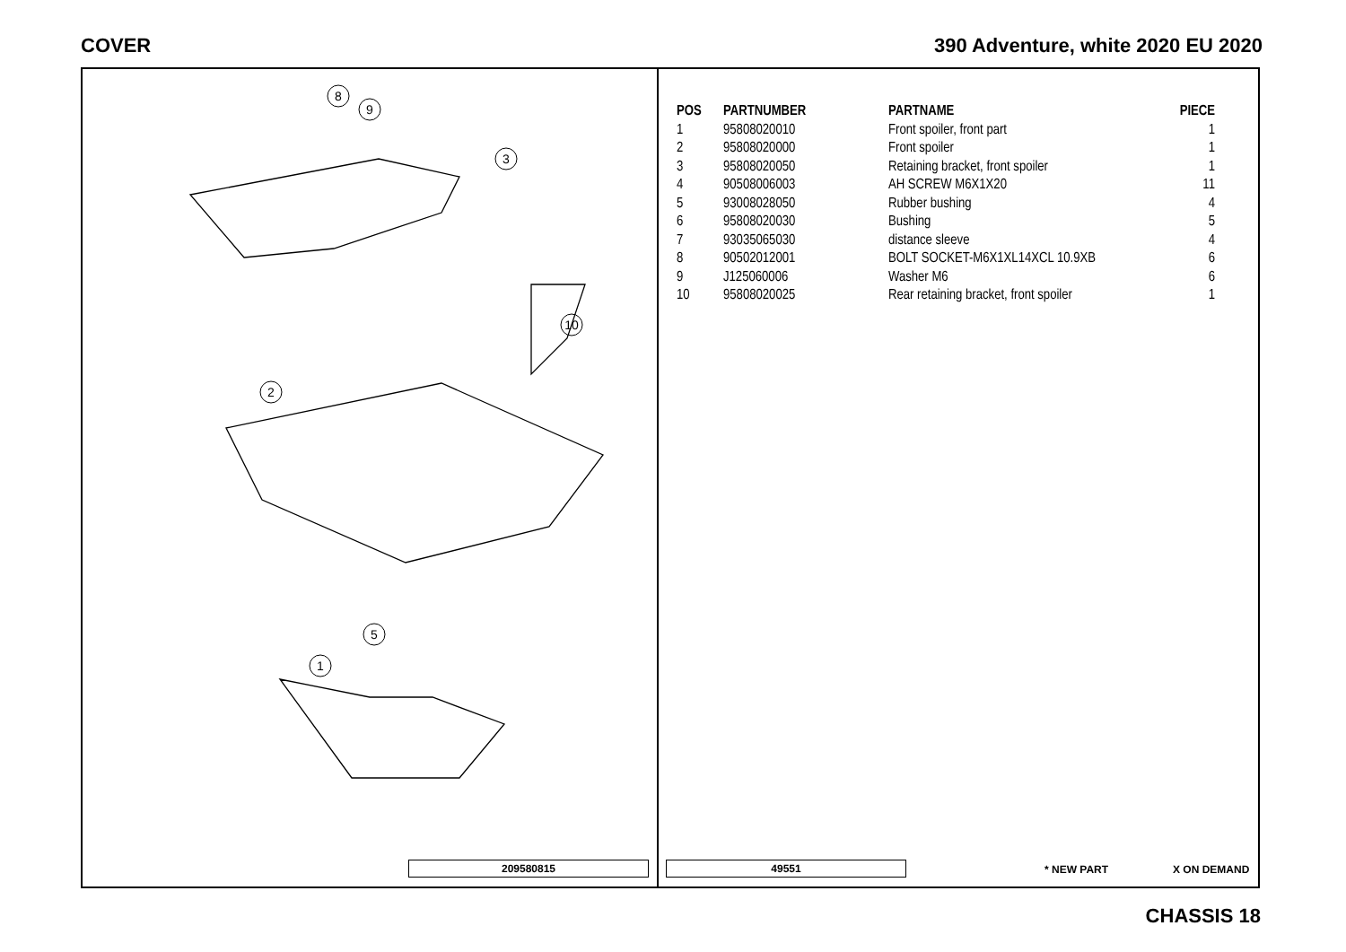COVER
390 Adventure, white 2020 EU 2020
8
9
3
2
10
1
5
209580815
| POS | PARTNUMBER | PARTNAME | PIECE |
| --- | --- | --- | --- |
| 1 | 95808020010 | Front spoiler, front part | 1 |
| 2 | 95808020000 | Front spoiler | 1 |
| 3 | 95808020050 | Retaining bracket, front spoiler | 1 |
| 4 | 90508006003 | AH SCREW M6X1X20 | 11 |
| 5 | 93008028050 | Rubber bushing | 4 |
| 6 | 95808020030 | Bushing | 5 |
| 7 | 93035065030 | distance sleeve | 4 |
| 8 | 90502012001 | BOLT SOCKET-M6X1XL14XCL 10.9XB | 6 |
| 9 | J125060006 | Washer M6 | 6 |
| 10 | 95808020025 | Rear retaining bracket, front spoiler | 1 |
49551 * NEW PART X ON DEMAND
CHASSIS 18